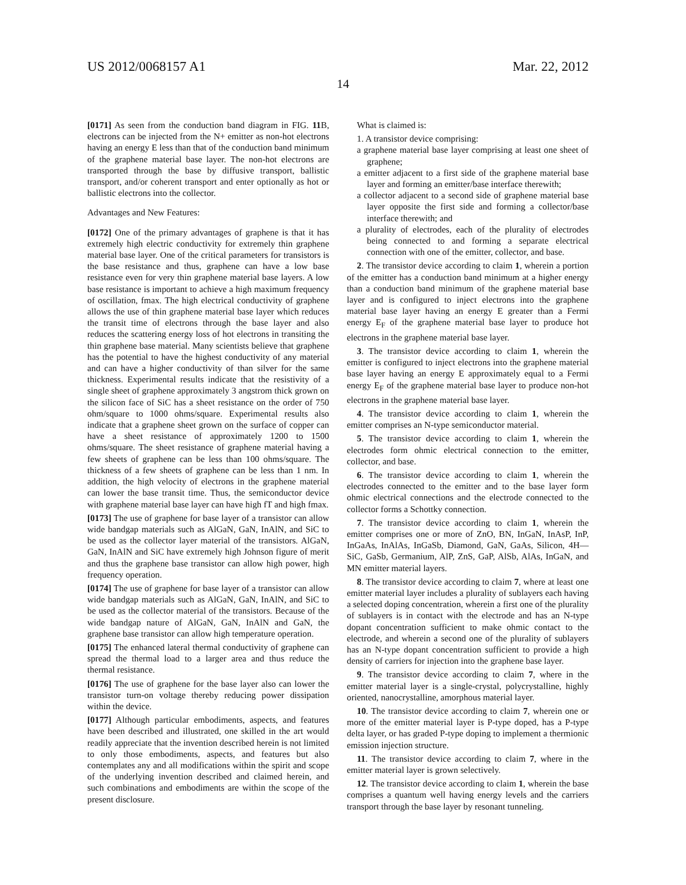US 2012/0068157 A1 Mar. 22, 2012
14
[0171] As seen from the conduction band diagram in FIG. 11 B, electrons can be injected from the N+ emitter as non-hot electrons having an energy E less than that of the conduction band minimum of the graphene material base layer. The non-hot electrons are transported through the base by diffusive transport, ballistic transport, and/or coherent transport and enter optionally as hot or ballistic electrons into the collector.
Advantages and New Features:
[0172] One of the primary advantages of graphene is that it has extremely high electric conductivity for extremely thin graphene material base layer. One of the critical parameters for transistors is the base resistance and thus, graphene can have a low base resistance even for very thin graphene material base layers. A low base resistance is important to achieve a high maximum frequency of oscillation, fmax. The high electrical conductivity of graphene allows the use of thin graphene material base layer which reduces the transit time of electrons through the base layer and also reduces the scattering energy loss of hot electrons in transiting the thin graphene base material. Many scientists believe that graphene has the potential to have the highest conductivity of any material and can have a higher conductivity of than silver for the same thickness. Experimental results indicate that the resistivity of a single sheet of graphene approximately 3 angstrom thick grown on the silicon face of SiC has a sheet resistance on the order of 750 ohm/square to 1000 ohms/square. Experimental results also indicate that a graphene sheet grown on the surface of copper can have a sheet resistance of approximately 1200 to 1500 ohms/square. The sheet resistance of graphene material having a few sheets of graphene can be less than 100 ohms/square. The thickness of a few sheets of graphene can be less than 1 nm. In addition, the high velocity of electrons in the graphene material can lower the base transit time. Thus, the semiconductor device with graphene material base layer can have high fT and high fmax.
[0173] The use of graphene for base layer of a transistor can allow wide bandgap materials such as AlGaN, GaN, InAlN, and SiC to be used as the collector layer material of the transistors. AlGaN, GaN, InAlN and SiC have extremely high Johnson figure of merit and thus the graphene base transistor can allow high power, high frequency operation.
[0174] The use of graphene for base layer of a transistor can allow wide bandgap materials such as AlGaN, GaN, InAlN, and SiC to be used as the collector material of the transistors. Because of the wide bandgap nature of AlGaN, GaN, InAlN and GaN, the graphene base transistor can allow high temperature operation.
[0175] The enhanced lateral thermal conductivity of graphene can spread the thermal load to a larger area and thus reduce the thermal resistance.
[0176] The use of graphene for the base layer also can lower the transistor turn-on voltage thereby reducing power dissipation within the device.
[0177] Although particular embodiments, aspects, and features have been described and illustrated, one skilled in the art would readily appreciate that the invention described herein is not limited to only those embodiments, aspects, and features but also contemplates any and all modifications within the spirit and scope of the underlying invention described and claimed herein, and such combinations and embodiments are within the scope of the present disclosure.
What is claimed is:
1. A transistor device comprising:
a graphene material base layer comprising at least one sheet of graphene;
a emitter adjacent to a first side of the graphene material base layer and forming an emitter/base interface therewith;
a collector adjacent to a second side of graphene material base layer opposite the first side and forming a collector/base interface therewith; and
a plurality of electrodes, each of the plurality of electrodes being connected to and forming a separate electrical connection with one of the emitter, collector, and base.
2. The transistor device according to claim 1, wherein a portion of the emitter has a conduction band minimum at a higher energy than a conduction band minimum of the graphene material base layer and is configured to inject electrons into the graphene material base layer having an energy E greater than a Fermi energy E<sub>F</sub> of the graphene material base layer to produce hot electrons in the graphene material base layer.
3. The transistor device according to claim 1, wherein the emitter is configured to inject electrons into the graphene material base layer having an energy E approximately equal to a Fermi energy E<sub>F</sub> of the graphene material base layer to produce non-hot electrons in the graphene material base layer.
4. The transistor device according to claim 1, wherein the emitter comprises an N-type semiconductor material.
5. The transistor device according to claim 1, wherein the electrodes form ohmic electrical connection to the emitter, collector, and base.
6. The transistor device according to claim 1, wherein the electrodes connected to the emitter and to the base layer form ohmic electrical connections and the electrode connected to the collector forms a Schottky connection.
7. The transistor device according to claim 1, wherein the emitter comprises one or more of ZnO, BN, InGaN, InAsP, InP, InGaAs, InAlAs, InGaSb, Diamond, GaN, GaAs, Silicon, 4H—SiC, GaSb, Germanium, AlP, ZnS, GaP, AlSb, AlAs, InGaN, and MN emitter material layers.
8. The transistor device according to claim 7, where at least one emitter material layer includes a plurality of sublayers each having a selected doping concentration, wherein a first one of the plurality of sublayers is in contact with the electrode and has an N-type dopant concentration sufficient to make ohmic contact to the electrode, and wherein a second one of the plurality of sublayers has an N-type dopant concentration sufficient to provide a high density of carriers for injection into the graphene base layer.
9. The transistor device according to claim 7, where in the emitter material layer is a single-crystal, polycrystalline, highly oriented, nanocrystalline, amorphous material layer.
10. The transistor device according to claim 7, wherein one or more of the emitter material layer is P-type doped, has a P-type delta layer, or has graded P-type doping to implement a thermionic emission injection structure.
11. The transistor device according to claim 7, where in the emitter material layer is grown selectively.
12. The transistor device according to claim 1, wherein the base comprises a quantum well having energy levels and the carriers transport through the base layer by resonant tunneling.